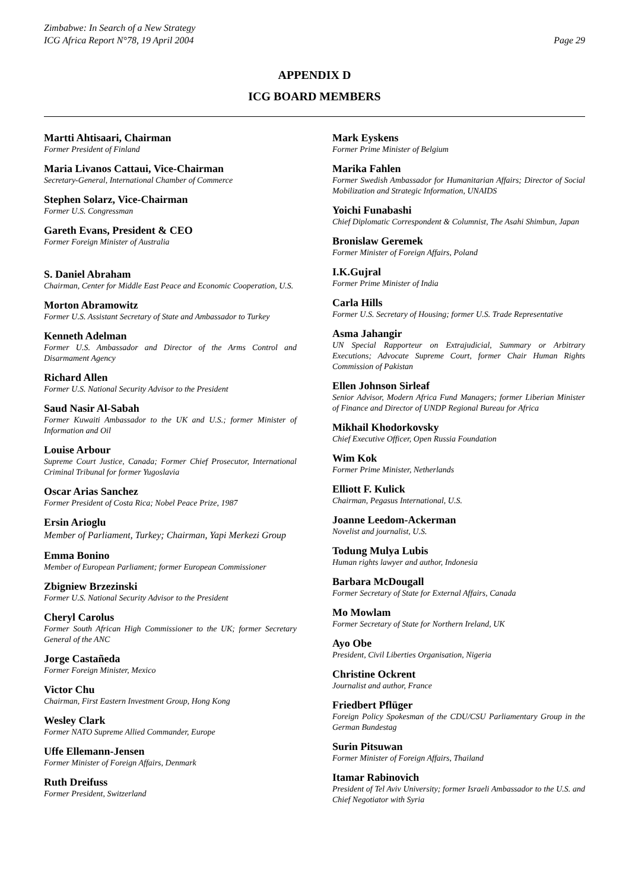Zimbabwe: In Search of a New Strategy
ICG Africa Report N°78, 19 April 2004
Page 29
APPENDIX D
ICG BOARD MEMBERS
Martti Ahtisaari, Chairman
Former President of Finland
Maria Livanos Cattaui, Vice-Chairman
Secretary-General, International Chamber of Commerce
Stephen Solarz, Vice-Chairman
Former U.S. Congressman
Gareth Evans, President & CEO
Former Foreign Minister of Australia
S. Daniel Abraham
Chairman, Center for Middle East Peace and Economic Cooperation, U.S.
Morton Abramowitz
Former U.S. Assistant Secretary of State and Ambassador to Turkey
Kenneth Adelman
Former U.S. Ambassador and Director of the Arms Control and Disarmament Agency
Richard Allen
Former U.S. National Security Advisor to the President
Saud Nasir Al-Sabah
Former Kuwaiti Ambassador to the UK and U.S.; former Minister of Information and Oil
Louise Arbour
Supreme Court Justice, Canada; Former Chief Prosecutor, International Criminal Tribunal for former Yugoslavia
Oscar Arias Sanchez
Former President of Costa Rica; Nobel Peace Prize, 1987
Ersin Arioglu
Member of Parliament, Turkey; Chairman, Yapi Merkezi Group
Emma Bonino
Member of European Parliament; former European Commissioner
Zbigniew Brzezinski
Former U.S. National Security Advisor to the President
Cheryl Carolus
Former South African High Commissioner to the UK; former Secretary General of the ANC
Jorge Castañeda
Former Foreign Minister, Mexico
Victor Chu
Chairman, First Eastern Investment Group, Hong Kong
Wesley Clark
Former NATO Supreme Allied Commander, Europe
Uffe Ellemann-Jensen
Former Minister of Foreign Affairs, Denmark
Ruth Dreifuss
Former President, Switzerland
Mark Eyskens
Former Prime Minister of Belgium
Marika Fahlen
Former Swedish Ambassador for Humanitarian Affairs; Director of Social Mobilization and Strategic Information, UNAIDS
Yoichi Funabashi
Chief Diplomatic Correspondent & Columnist, The Asahi Shimbun, Japan
Bronislaw Geremek
Former Minister of Foreign Affairs, Poland
I.K.Gujral
Former Prime Minister of India
Carla Hills
Former U.S. Secretary of Housing; former U.S. Trade Representative
Asma Jahangir
UN Special Rapporteur on Extrajudicial, Summary or Arbitrary Executions; Advocate Supreme Court, former Chair Human Rights Commission of Pakistan
Ellen Johnson Sirleaf
Senior Advisor, Modern Africa Fund Managers; former Liberian Minister of Finance and Director of UNDP Regional Bureau for Africa
Mikhail Khodorkovsky
Chief Executive Officer, Open Russia Foundation
Wim Kok
Former Prime Minister, Netherlands
Elliott F. Kulick
Chairman, Pegasus International, U.S.
Joanne Leedom-Ackerman
Novelist and journalist, U.S.
Todung Mulya Lubis
Human rights lawyer and author, Indonesia
Barbara McDougall
Former Secretary of State for External Affairs, Canada
Mo Mowlam
Former Secretary of State for Northern Ireland, UK
Ayo Obe
President, Civil Liberties Organisation, Nigeria
Christine Ockrent
Journalist and author, France
Friedbert Pflüger
Foreign Policy Spokesman of the CDU/CSU Parliamentary Group in the German Bundestag
Surin Pitsuwan
Former Minister of Foreign Affairs, Thailand
Itamar Rabinovich
President of Tel Aviv University; former Israeli Ambassador to the U.S. and Chief Negotiator with Syria